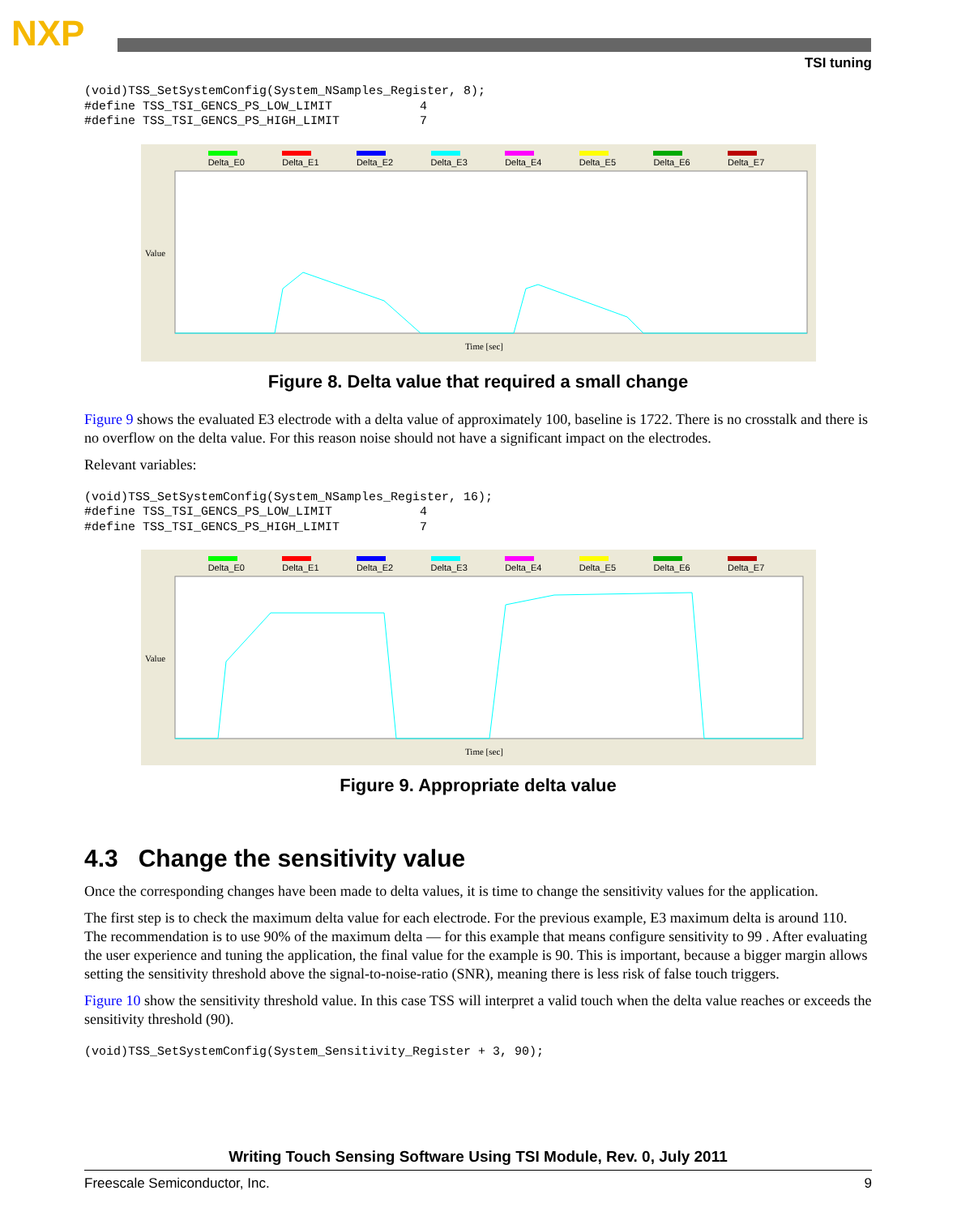NXP
TSI tuning
(void)TSS_SetSystemConfig(System_NSamples_Register, 8);
#define TSS_TSI_GENCS_PS_LOW_LIMIT            4
#define TSS_TSI_GENCS_PS_HIGH_LIMIT           7
Delta_E0
Delta_E1
Delta_E2
Delta_E3
Delta_E4
Delta_E5
Delta_E6
Delta_E7
Value
Time [sec]
Figure 8. Delta value that required a small change
Figure 9 shows the evaluated E3 electrode with a delta value of approximately 100, baseline is 1722. There is no crosstalk and there is no overflow on the delta value. For this reason noise should not have a significant impact on the electrodes.
Relevant variables:
(void)TSS_SetSystemConfig(System_NSamples_Register, 16);
#define TSS_TSI_GENCS_PS_LOW_LIMIT            4
#define TSS_TSI_GENCS_PS_HIGH_LIMIT           7
Delta_E0
Delta_E1
Delta_E2
Delta_E3
Delta_E4
Delta_E5
Delta_E6
Delta_E7
Value
Time [sec]
Figure 9. Appropriate delta value
4.3 Change the sensitivity value
Once the corresponding changes have been made to delta values, it is time to change the sensitivity values for the application.
The first step is to check the maximum delta value for each electrode. For the previous example, E3 maximum delta is around 110. The recommendation is to use 90% of the maximum delta — for this example that means configure sensitivity to 99 . After evaluating the user experience and tuning the application, the final value for the example is 90. This is important, because a bigger margin allows setting the sensitivity threshold above the signal-to-noise-ratio (SNR), meaning there is less risk of false touch triggers.
Figure 10 show the sensitivity threshold value. In this case TSS will interpret a valid touch when the delta value reaches or exceeds the sensitivity threshold (90).
(void)TSS_SetSystemConfig(System_Sensitivity_Register + 3, 90);
Writing Touch Sensing Software Using TSI Module, Rev. 0, July 2011
Freescale Semiconductor, Inc. 9